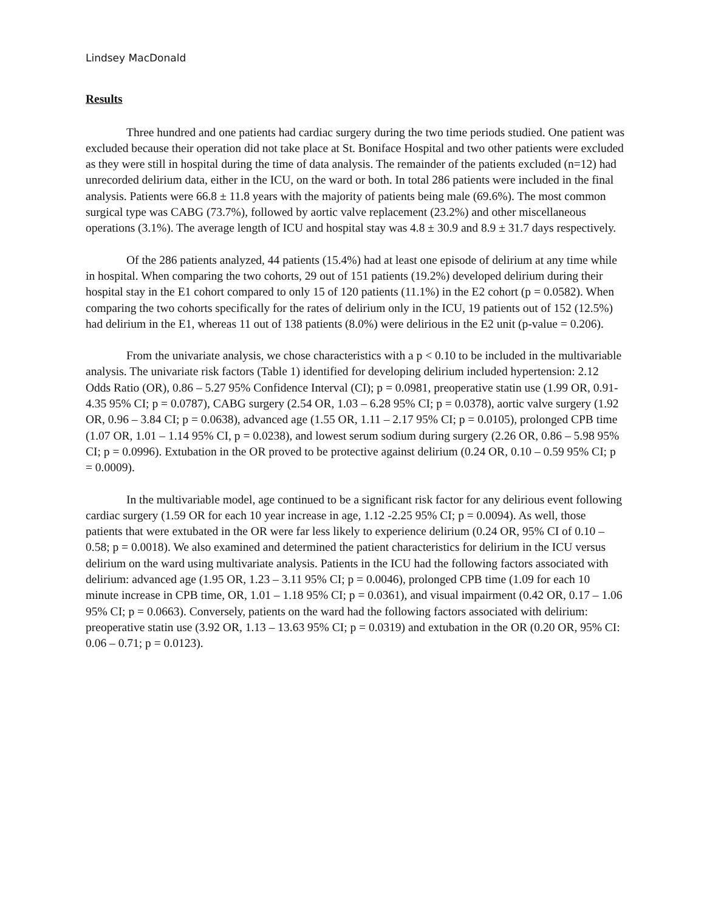Lindsey MacDonald
Results
Three hundred and one patients had cardiac surgery during the two time periods studied. One patient was excluded because their operation did not take place at St. Boniface Hospital and two other patients were excluded as they were still in hospital during the time of data analysis. The remainder of the patients excluded (n=12) had unrecorded delirium data, either in the ICU, on the ward or both. In total 286 patients were included in the final analysis. Patients were 66.8 ± 11.8 years with the majority of patients being male (69.6%). The most common surgical type was CABG (73.7%), followed by aortic valve replacement (23.2%) and other miscellaneous operations (3.1%). The average length of ICU and hospital stay was 4.8 ± 30.9 and 8.9 ± 31.7 days respectively.
Of the 286 patients analyzed, 44 patients (15.4%) had at least one episode of delirium at any time while in hospital. When comparing the two cohorts, 29 out of 151 patients (19.2%) developed delirium during their hospital stay in the E1 cohort compared to only 15 of 120 patients (11.1%) in the E2 cohort (p = 0.0582). When comparing the two cohorts specifically for the rates of delirium only in the ICU, 19 patients out of 152 (12.5%) had delirium in the E1, whereas 11 out of 138 patients (8.0%) were delirious in the E2 unit (p-value = 0.206).
From the univariate analysis, we chose characteristics with a p < 0.10 to be included in the multivariable analysis. The univariate risk factors (Table 1) identified for developing delirium included hypertension: 2.12 Odds Ratio (OR), 0.86 – 5.27 95% Confidence Interval (CI); p = 0.0981, preoperative statin use (1.99 OR, 0.91-4.35 95% CI; p = 0.0787), CABG surgery (2.54 OR, 1.03 – 6.28 95% CI; p = 0.0378), aortic valve surgery (1.92 OR, 0.96 – 3.84 CI; p = 0.0638), advanced age (1.55 OR, 1.11 – 2.17 95% CI; p = 0.0105), prolonged CPB time (1.07 OR, 1.01 – 1.14 95% CI, p = 0.0238), and lowest serum sodium during surgery (2.26 OR, 0.86 – 5.98 95% CI; p = 0.0996). Extubation in the OR proved to be protective against delirium (0.24 OR, 0.10 – 0.59 95% CI; p = 0.0009).
In the multivariable model, age continued to be a significant risk factor for any delirious event following cardiac surgery (1.59 OR for each 10 year increase in age, 1.12 -2.25 95% CI; p = 0.0094). As well, those patients that were extubated in the OR were far less likely to experience delirium (0.24 OR, 95% CI of 0.10 – 0.58; p = 0.0018). We also examined and determined the patient characteristics for delirium in the ICU versus delirium on the ward using multivariate analysis. Patients in the ICU had the following factors associated with delirium: advanced age (1.95 OR, 1.23 – 3.11 95% CI; p = 0.0046), prolonged CPB time (1.09 for each 10 minute increase in CPB time, OR, 1.01 – 1.18 95% CI; p = 0.0361), and visual impairment (0.42 OR, 0.17 – 1.06 95% CI; p = 0.0663). Conversely, patients on the ward had the following factors associated with delirium: preoperative statin use (3.92 OR, 1.13 – 13.63 95% CI; p = 0.0319) and extubation in the OR (0.20 OR, 95% CI: 0.06 – 0.71; p = 0.0123).